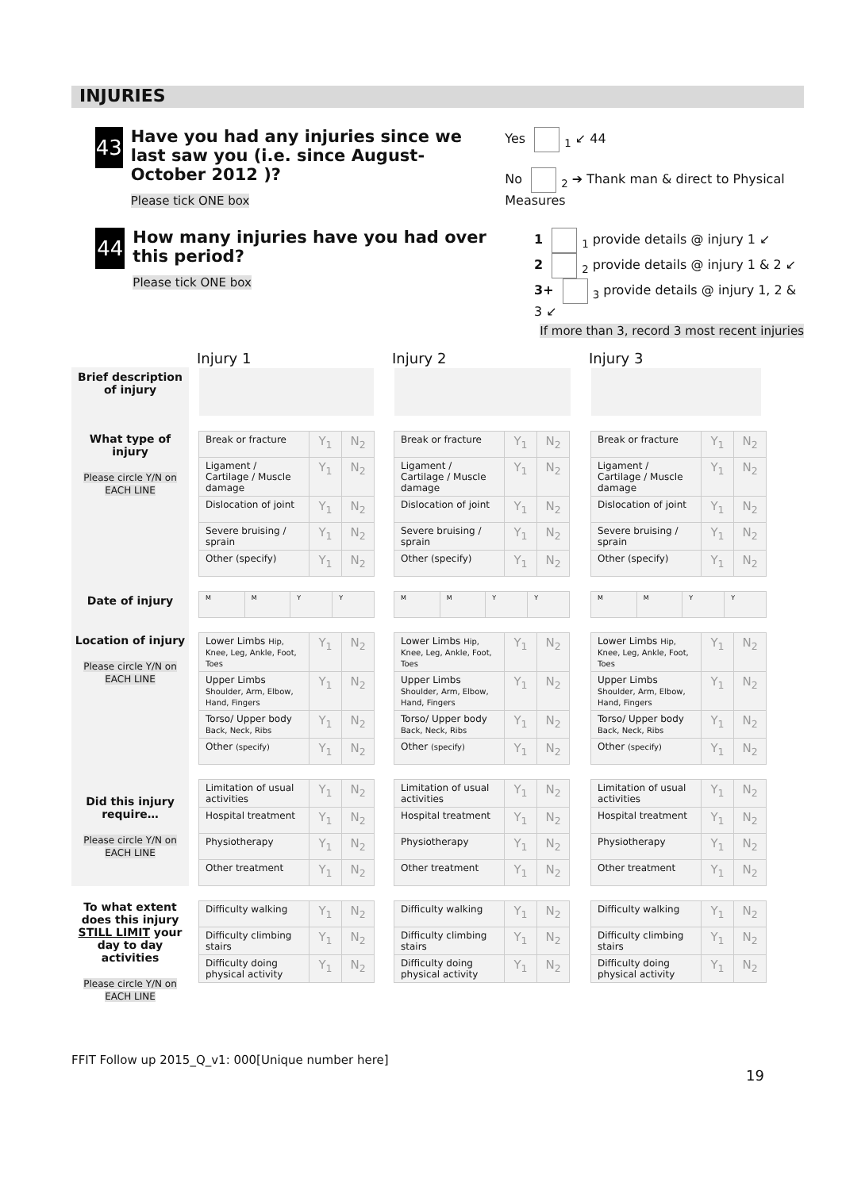INJURIES
43
Have you had any injuries since we last saw you (i.e. since August-October 2012 )?
Please tick ONE box
Yes <sub>1</sub> ↙ 44
No <sub>2</sub> ➔ Thank man & direct to Physical Measures
44
How many injuries have you had over this period?
Please tick ONE box
1 <sub>1</sub> provide details @ injury 1 ↙
2 <sub>2</sub> provide details @ injury 1 & 2 ↙
3+ <sub>3</sub> provide details @ injury 1, 2 & 3 ↙
If more than 3, record 3 most recent injuries
| | Injury 1 | Injury 2 | Injury 3 |
| Brief description of injury | | | |
| What type of injury Please circle Y/N on EACH LINE | / Break or fracture / Y<sub>1</sub> / N<sub>2</sub> / / Ligament / Cartilage / Muscle damage / Y<sub>1</sub> / N<sub>2</sub> / / Dislocation of joint / Y<sub>1</sub> / N<sub>2</sub> / / Severe bruising / sprain / Y<sub>1</sub> / N<sub>2</sub> / / Other (specify) / Y<sub>1</sub> / N<sub>2</sub> / | / Break or fracture / Y<sub>1</sub> / N<sub>2</sub> / / Ligament / Cartilage / Muscle damage / Y<sub>1</sub> / N<sub>2</sub> / / Dislocation of joint / Y<sub>1</sub> / N<sub>2</sub> / / Severe bruising / sprain / Y<sub>1</sub> / N<sub>2</sub> / / Other (specify) / Y<sub>1</sub> / N<sub>2</sub> / | / Break or fracture / Y<sub>1</sub> / N<sub>2</sub> / / Ligament / Cartilage / Muscle damage / Y<sub>1</sub> / N<sub>2</sub> / / Dislocation of joint / Y<sub>1</sub> / N<sub>2</sub> / / Severe bruising / sprain / Y<sub>1</sub> / N<sub>2</sub> / / Other (specify) / Y<sub>1</sub> / N<sub>2</sub> / |
| Date of injury | / M / M / Y / Y / | / M / M / Y / Y / | / M / M / Y / Y / |
| Location of injury Please circle Y/N on EACH LINE | / Lower Limbs Hip, Knee, Leg, Ankle, Foot, Toes / Y<sub>1</sub> / N<sub>2</sub> / / Upper Limbs Shoulder, Arm, Elbow, Hand, Fingers / Y<sub>1</sub> / N<sub>2</sub> / / Torso/ Upper body Back, Neck, Ribs / Y<sub>1</sub> / N<sub>2</sub> / / Other (specify) / Y<sub>1</sub> / N<sub>2</sub> / | / Lower Limbs Hip, Knee, Leg, Ankle, Foot, Toes / Y<sub>1</sub> / N<sub>2</sub> / / Upper Limbs Shoulder, Arm, Elbow, Hand, Fingers / Y<sub>1</sub> / N<sub>2</sub> / / Torso/ Upper body Back, Neck, Ribs / Y<sub>1</sub> / N<sub>2</sub> / / Other (specify) / Y<sub>1</sub> / N<sub>2</sub> / | / Lower Limbs Hip, Knee, Leg, Ankle, Foot, Toes / Y<sub>1</sub> / N<sub>2</sub> / / Upper Limbs Shoulder, Arm, Elbow, Hand, Fingers / Y<sub>1</sub> / N<sub>2</sub> / / Torso/ Upper body Back, Neck, Ribs / Y<sub>1</sub> / N<sub>2</sub> / / Other (specify) / Y<sub>1</sub> / N<sub>2</sub> / |
| Did this injury require… Please circle Y/N on EACH LINE | / Limitation of usual activities / Y<sub>1</sub> / N<sub>2</sub> / / Hospital treatment / Y<sub>1</sub> / N<sub>2</sub> / / Physiotherapy / Y<sub>1</sub> / N<sub>2</sub> / / Other treatment / Y<sub>1</sub> / N<sub>2</sub> / | / Limitation of usual activities / Y<sub>1</sub> / N<sub>2</sub> / / Hospital treatment / Y<sub>1</sub> / N<sub>2</sub> / / Physiotherapy / Y<sub>1</sub> / N<sub>2</sub> / / Other treatment / Y<sub>1</sub> / N<sub>2</sub> / | / Limitation of usual activities / Y<sub>1</sub> / N<sub>2</sub> / / Hospital treatment / Y<sub>1</sub> / N<sub>2</sub> / / Physiotherapy / Y<sub>1</sub> / N<sub>2</sub> / / Other treatment / Y<sub>1</sub> / N<sub>2</sub> / |
| To what extent does this injury STILL LIMIT your day to day activities Please circle Y/N on EACH LINE | / Difficulty walking / Y<sub>1</sub> / N<sub>2</sub> / / Difficulty climbing stairs / Y<sub>1</sub> / N<sub>2</sub> / / Difficulty doing physical activity / Y<sub>1</sub> / N<sub>2</sub> / | / Difficulty walking / Y<sub>1</sub> / N<sub>2</sub> / / Difficulty climbing stairs / Y<sub>1</sub> / N<sub>2</sub> / / Difficulty doing physical activity / Y<sub>1</sub> / N<sub>2</sub> / | / Difficulty walking / Y<sub>1</sub> / N<sub>2</sub> / / Difficulty climbing stairs / Y<sub>1</sub> / N<sub>2</sub> / / Difficulty doing physical activity / Y<sub>1</sub> / N<sub>2</sub> / |
FFIT Follow up 2015_Q_v1: 000[Unique number here]
19